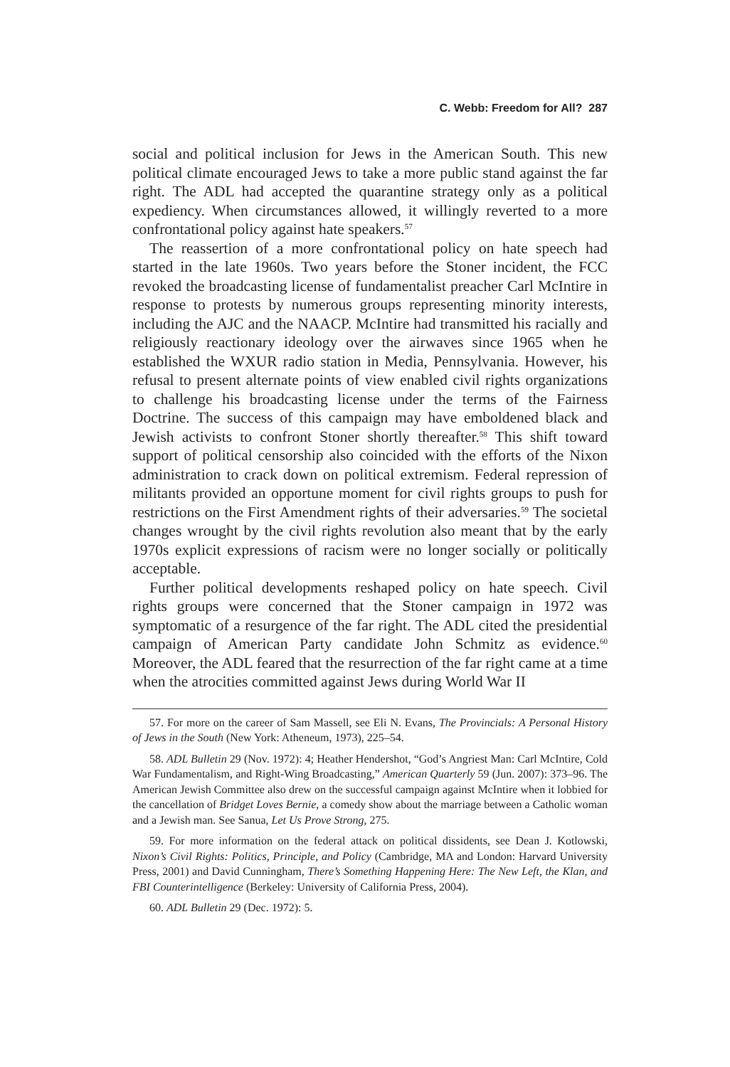C. Webb: Freedom for All? 287
social and political inclusion for Jews in the American South. This new political climate encouraged Jews to take a more public stand against the far right. The ADL had accepted the quarantine strategy only as a political expediency. When circumstances allowed, it willingly reverted to a more confrontational policy against hate speakers.<sup>57</sup>
The reassertion of a more confrontational policy on hate speech had started in the late 1960s. Two years before the Stoner incident, the FCC revoked the broadcasting license of fundamentalist preacher Carl McIntire in response to protests by numerous groups representing minority interests, including the AJC and the NAACP. McIntire had transmitted his racially and religiously reactionary ideology over the airwaves since 1965 when he established the WXUR radio station in Media, Pennsylvania. However, his refusal to present alternate points of view enabled civil rights organizations to challenge his broadcasting license under the terms of the Fairness Doctrine. The success of this campaign may have emboldened black and Jewish activists to confront Stoner shortly thereafter.<sup>58</sup> This shift toward support of political censorship also coincided with the efforts of the Nixon administration to crack down on political extremism. Federal repression of militants provided an opportune moment for civil rights groups to push for restrictions on the First Amendment rights of their adversaries.<sup>59</sup> The societal changes wrought by the civil rights revolution also meant that by the early 1970s explicit expressions of racism were no longer socially or politically acceptable.
Further political developments reshaped policy on hate speech. Civil rights groups were concerned that the Stoner campaign in 1972 was symptomatic of a resurgence of the far right. The ADL cited the presidential campaign of American Party candidate John Schmitz as evidence.<sup>60</sup> Moreover, the ADL feared that the resurrection of the far right came at a time when the atrocities committed against Jews during World War II
57. For more on the career of Sam Massell, see Eli N. Evans, The Provincials: A Personal History of Jews in the South (New York: Atheneum, 1973), 225–54.
58. ADL Bulletin 29 (Nov. 1972): 4; Heather Hendershot, “God’s Angriest Man: Carl McIntire, Cold War Fundamentalism, and Right-Wing Broadcasting,” American Quarterly 59 (Jun. 2007): 373–96. The American Jewish Committee also drew on the successful campaign against McIntire when it lobbied for the cancellation of Bridget Loves Bernie, a comedy show about the marriage between a Catholic woman and a Jewish man. See Sanua, Let Us Prove Strong, 275.
59. For more information on the federal attack on political dissidents, see Dean J. Kotlowski, Nixon’s Civil Rights: Politics, Principle, and Policy (Cambridge, MA and London: Harvard University Press, 2001) and David Cunningham, There’s Something Happening Here: The New Left, the Klan, and FBI Counterintelligence (Berkeley: University of California Press, 2004).
60. ADL Bulletin 29 (Dec. 1972): 5.